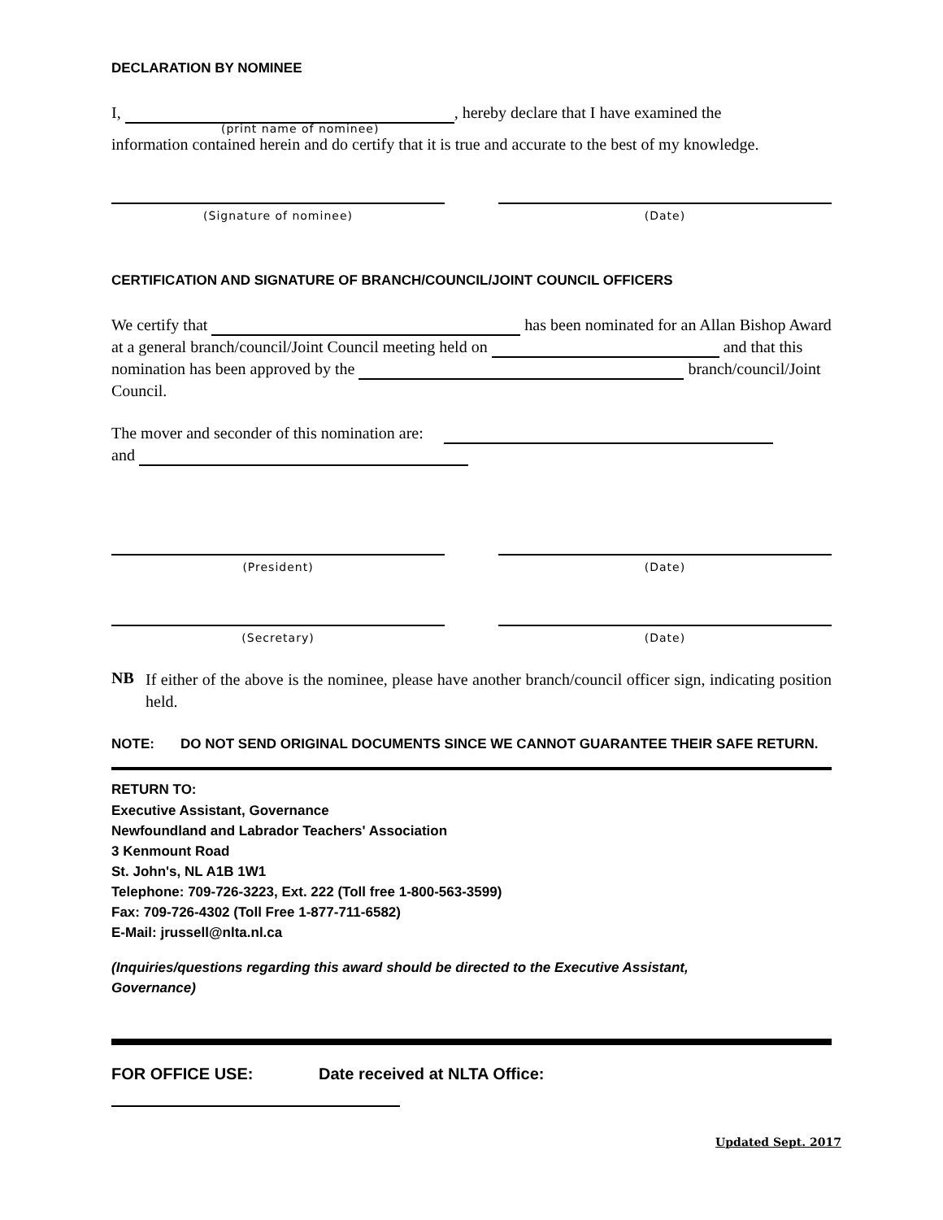DECLARATION BY NOMINEE
I, , hereby declare that I have examined the
(print name of nominee)
information contained herein and do certify that it is true and accurate to the best of my knowledge.
(Signature of nominee) (Date)
CERTIFICATION AND SIGNATURE OF BRANCH/COUNCIL/JOINT COUNCIL OFFICERS
We certify that has been nominated for an Allan Bishop Award at a general branch/council/Joint Council meeting held on and that this nomination has been approved by the branch/council/Joint Council.
The mover and seconder of this nomination are:
and
(President) (Date)
(Secretary) (Date)
NB
If either of the above is the nominee, please have another branch/council officer sign, indicating position held.
NOTE: DO NOT SEND ORIGINAL DOCUMENTS SINCE WE CANNOT GUARANTEE THEIR SAFE RETURN.
RETURN TO:
Executive Assistant, Governance
Newfoundland and Labrador Teachers' Association
3 Kenmount Road
St. John's, NL A1B 1W1
Telephone: 709-726-3223, Ext. 222 (Toll free 1-800-563-3599)
Fax: 709-726-4302 (Toll Free 1-877-711-6582)
E-Mail: jrussell@nlta.nl.ca
(Inquiries/questions regarding this award should be directed to the Executive Assistant,
Governance)
FOR OFFICE USE: Date received at NLTA Office:
Updated Sept. 2017